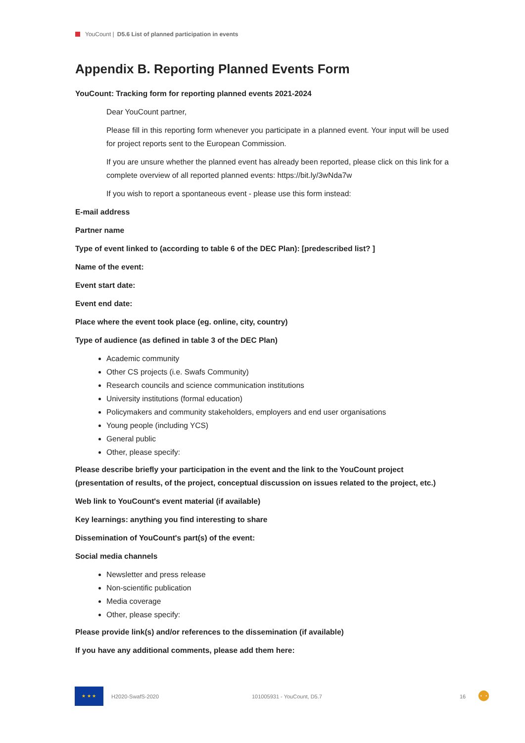YouCount | D5.6 List of planned participation in events
Appendix B. Reporting Planned Events Form
YouCount: Tracking form for reporting planned events 2021-2024
Dear YouCount partner,
Please fill in this reporting form whenever you participate in a planned event. Your input will be used for project reports sent to the European Commission.
If you are unsure whether the planned event has already been reported, please click on this link for a complete overview of all reported planned events: https://bit.ly/3wNda7w
If you wish to report a spontaneous event - please use this form instead:
E-mail address
Partner name
Type of event linked to (according to table 6 of the DEC Plan): [predescribed list? ]
Name of the event:
Event start date:
Event end date:
Place where the event took place (eg. online, city, country)
Type of audience (as defined in table 3 of the DEC Plan)
Academic community
Other CS projects (i.e. Swafs Community)
Research councils and science communication institutions
University institutions (formal education)
Policymakers and community stakeholders, employers and end user organisations
Young people (including YCS)
General public
Other, please specify:
Please describe briefly your participation in the event and the link to the YouCount project (presentation of results, of the project, conceptual discussion on issues related to the project, etc.)
Web link to YouCount's event material (if available)
Key learnings: anything you find interesting to share
Dissemination of YouCount's part(s) of the event:
Social media channels
Newsletter and press release
Non-scientific publication
Media coverage
Other, please specify:
Please provide link(s) and/or references to the dissemination (if available)
If you have any additional comments, please add them here:
★ ★ ★
H2020-SwafS-2020 101005931 - YouCount, D5.7 16 ⚉